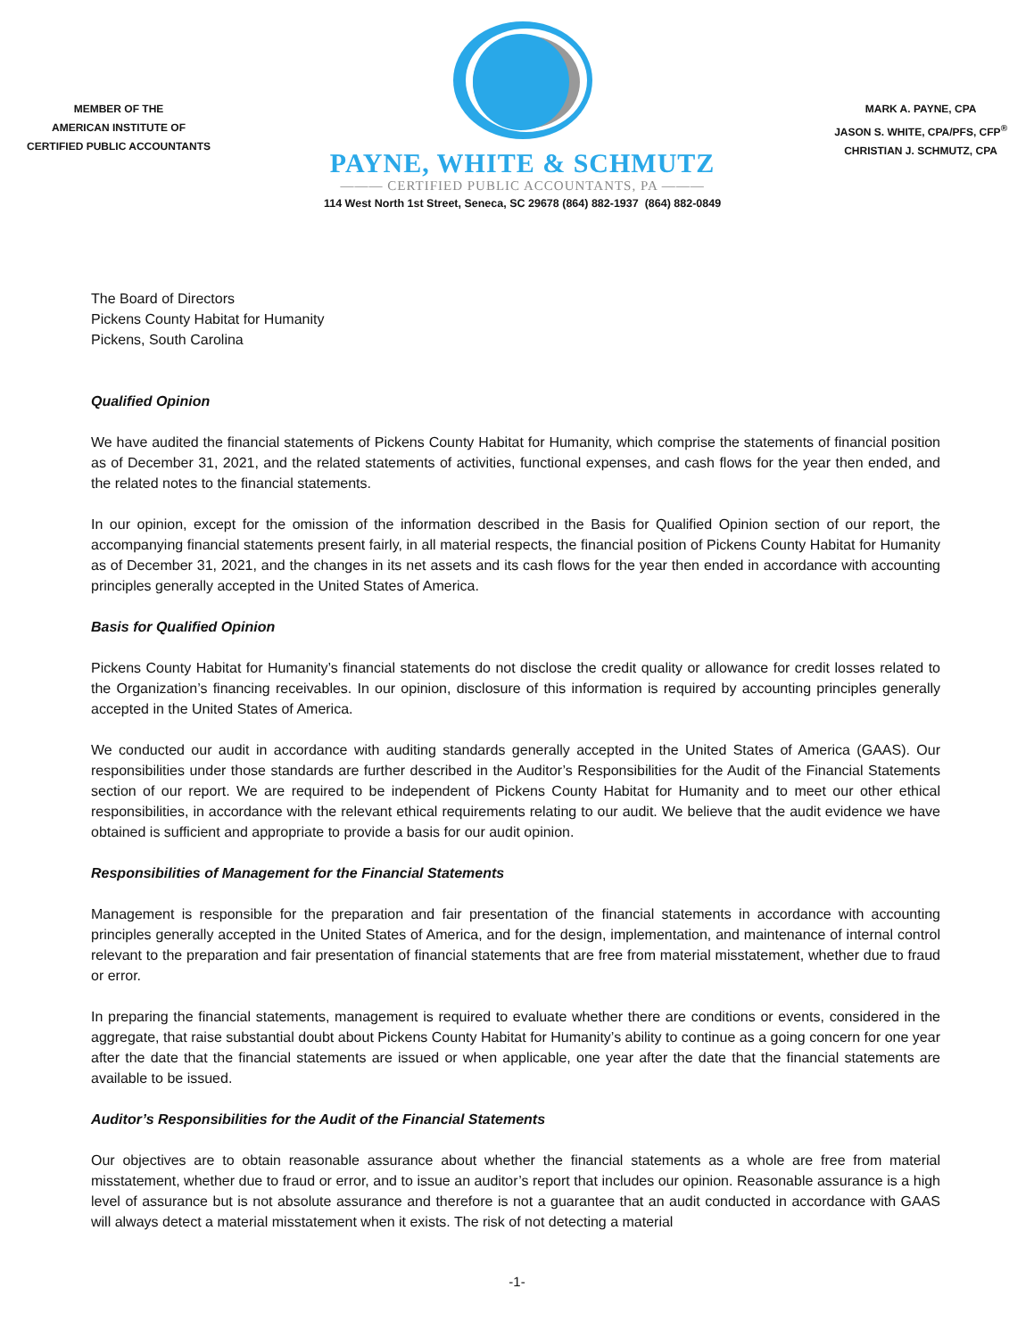MEMBER OF THE
AMERICAN INSTITUTE OF
CERTIFIED PUBLIC ACCOUNTANTS
PAYNE, WHITE & SCHMUTZ
——— CERTIFIED PUBLIC ACCOUNTANTS, PA ———
114 West North 1st Street, Seneca, SC 29678 (864) 882-1937 (864) 882-0849
MARK A. PAYNE, CPA
JASON S. WHITE, CPA/PFS, CFP<sup>®</sup>
CHRISTIAN J. SCHMUTZ, CPA
The Board of Directors
Pickens County Habitat for Humanity
Pickens, South Carolina
Qualified Opinion
We have audited the financial statements of Pickens County Habitat for Humanity, which comprise the statements of financial position as of December 31, 2021, and the related statements of activities, functional expenses, and cash flows for the year then ended, and the related notes to the financial statements.
In our opinion, except for the omission of the information described in the Basis for Qualified Opinion section of our report, the accompanying financial statements present fairly, in all material respects, the financial position of Pickens County Habitat for Humanity as of December 31, 2021, and the changes in its net assets and its cash flows for the year then ended in accordance with accounting principles generally accepted in the United States of America.
Basis for Qualified Opinion
Pickens County Habitat for Humanity’s financial statements do not disclose the credit quality or allowance for credit losses related to the Organization’s financing receivables. In our opinion, disclosure of this information is required by accounting principles generally accepted in the United States of America.
We conducted our audit in accordance with auditing standards generally accepted in the United States of America (GAAS). Our responsibilities under those standards are further described in the Auditor’s Responsibilities for the Audit of the Financial Statements section of our report. We are required to be independent of Pickens County Habitat for Humanity and to meet our other ethical responsibilities, in accordance with the relevant ethical requirements relating to our audit. We believe that the audit evidence we have obtained is sufficient and appropriate to provide a basis for our audit opinion.
Responsibilities of Management for the Financial Statements
Management is responsible for the preparation and fair presentation of the financial statements in accordance with accounting principles generally accepted in the United States of America, and for the design, implementation, and maintenance of internal control relevant to the preparation and fair presentation of financial statements that are free from material misstatement, whether due to fraud or error.
In preparing the financial statements, management is required to evaluate whether there are conditions or events, considered in the aggregate, that raise substantial doubt about Pickens County Habitat for Humanity’s ability to continue as a going concern for one year after the date that the financial statements are issued or when applicable, one year after the date that the financial statements are available to be issued.
Auditor’s Responsibilities for the Audit of the Financial Statements
Our objectives are to obtain reasonable assurance about whether the financial statements as a whole are free from material misstatement, whether due to fraud or error, and to issue an auditor’s report that includes our opinion. Reasonable assurance is a high level of assurance but is not absolute assurance and therefore is not a guarantee that an audit conducted in accordance with GAAS will always detect a material misstatement when it exists. The risk of not detecting a material
-1-